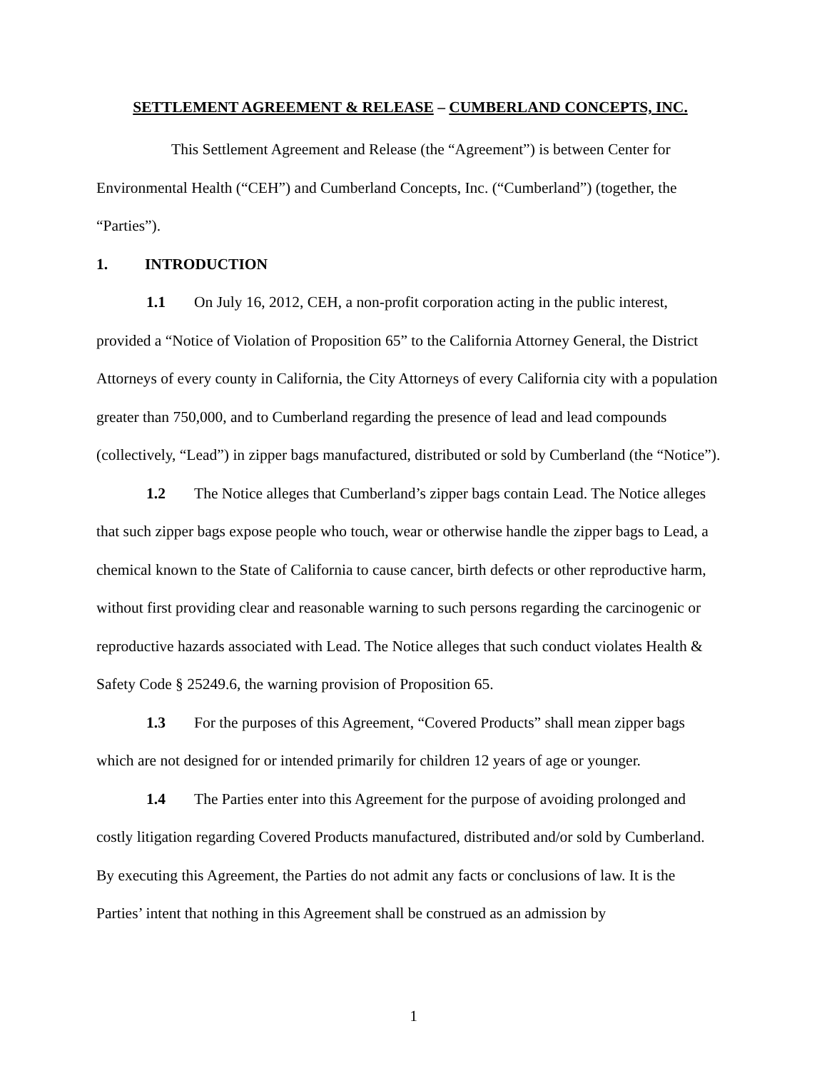SETTLEMENT AGREEMENT & RELEASE – CUMBERLAND CONCEPTS, INC.
This Settlement Agreement and Release (the “Agreement”) is between Center for Environmental Health (“CEH”) and Cumberland Concepts, Inc. (“Cumberland”) (together, the “Parties”).
1. INTRODUCTION
1.1 On July 16, 2012, CEH, a non-profit corporation acting in the public interest, provided a “Notice of Violation of Proposition 65” to the California Attorney General, the District Attorneys of every county in California, the City Attorneys of every California city with a population greater than 750,000, and to Cumberland regarding the presence of lead and lead compounds (collectively, “Lead”) in zipper bags manufactured, distributed or sold by Cumberland (the “Notice”).
1.2 The Notice alleges that Cumberland’s zipper bags contain Lead. The Notice alleges that such zipper bags expose people who touch, wear or otherwise handle the zipper bags to Lead, a chemical known to the State of California to cause cancer, birth defects or other reproductive harm, without first providing clear and reasonable warning to such persons regarding the carcinogenic or reproductive hazards associated with Lead. The Notice alleges that such conduct violates Health & Safety Code § 25249.6, the warning provision of Proposition 65.
1.3 For the purposes of this Agreement, “Covered Products” shall mean zipper bags which are not designed for or intended primarily for children 12 years of age or younger.
1.4 The Parties enter into this Agreement for the purpose of avoiding prolonged and costly litigation regarding Covered Products manufactured, distributed and/or sold by Cumberland. By executing this Agreement, the Parties do not admit any facts or conclusions of law. It is the Parties’ intent that nothing in this Agreement shall be construed as an admission by
1